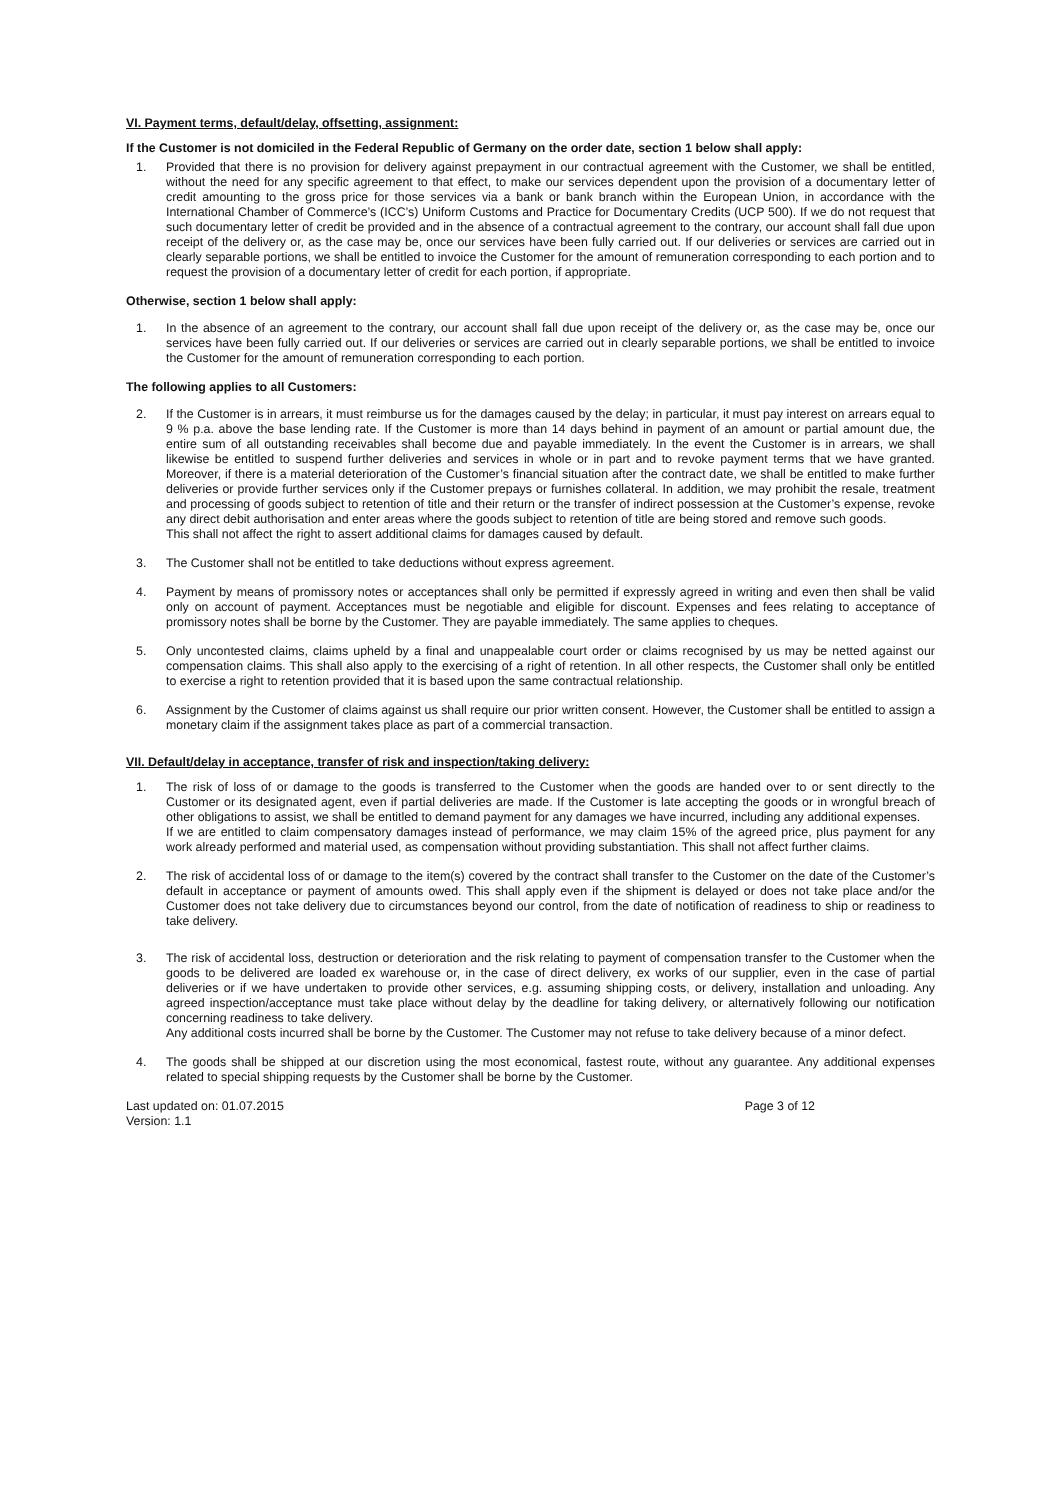VI. Payment terms, default/delay, offsetting, assignment:
If the Customer is not domiciled in the Federal Republic of Germany on the order date, section 1 below shall apply:
1. Provided that there is no provision for delivery against prepayment in our contractual agreement with the Customer, we shall be entitled, without the need for any specific agreement to that effect, to make our services dependent upon the provision of a documentary letter of credit amounting to the gross price for those services via a bank or bank branch within the European Union, in accordance with the International Chamber of Commerce’s (ICC’s) Uniform Customs and Practice for Documentary Credits (UCP 500). If we do not request that such documentary letter of credit be provided and in the absence of a contractual agreement to the contrary, our account shall fall due upon receipt of the delivery or, as the case may be, once our services have been fully carried out. If our deliveries or services are carried out in clearly separable portions, we shall be entitled to invoice the Customer for the amount of remuneration corresponding to each portion and to request the provision of a documentary letter of credit for each portion, if appropriate.
Otherwise, section 1 below shall apply:
1. In the absence of an agreement to the contrary, our account shall fall due upon receipt of the delivery or, as the case may be, once our services have been fully carried out. If our deliveries or services are carried out in clearly separable portions, we shall be entitled to invoice the Customer for the amount of remuneration corresponding to each portion.
The following applies to all Customers:
2. If the Customer is in arrears, it must reimburse us for the damages caused by the delay; in particular, it must pay interest on arrears equal to 9 % p.a. above the base lending rate. If the Customer is more than 14 days behind in payment of an amount or partial amount due, the entire sum of all outstanding receivables shall become due and payable immediately. In the event the Customer is in arrears, we shall likewise be entitled to suspend further deliveries and services in whole or in part and to revoke payment terms that we have granted. Moreover, if there is a material deterioration of the Customer’s financial situation after the contract date, we shall be entitled to make further deliveries or provide further services only if the Customer prepays or furnishes collateral. In addition, we may prohibit the resale, treatment and processing of goods subject to retention of title and their return or the transfer of indirect possession at the Customer’s expense, revoke any direct debit authorisation and enter areas where the goods subject to retention of title are being stored and remove such goods.
This shall not affect the right to assert additional claims for damages caused by default.
3. The Customer shall not be entitled to take deductions without express agreement.
4. Payment by means of promissory notes or acceptances shall only be permitted if expressly agreed in writing and even then shall be valid only on account of payment. Acceptances must be negotiable and eligible for discount. Expenses and fees relating to acceptance of promissory notes shall be borne by the Customer. They are payable immediately. The same applies to cheques.
5. Only uncontested claims, claims upheld by a final and unappealable court order or claims recognised by us may be netted against our compensation claims. This shall also apply to the exercising of a right of retention. In all other respects, the Customer shall only be entitled to exercise a right to retention provided that it is based upon the same contractual relationship.
6. Assignment by the Customer of claims against us shall require our prior written consent. However, the Customer shall be entitled to assign a monetary claim if the assignment takes place as part of a commercial transaction.
VII. Default/delay in acceptance, transfer of risk and inspection/taking delivery:
1. The risk of loss of or damage to the goods is transferred to the Customer when the goods are handed over to or sent directly to the Customer or its designated agent, even if partial deliveries are made. If the Customer is late accepting the goods or in wrongful breach of other obligations to assist, we shall be entitled to demand payment for any damages we have incurred, including any additional expenses.
If we are entitled to claim compensatory damages instead of performance, we may claim 15% of the agreed price, plus payment for any work already performed and material used, as compensation without providing substantiation. This shall not affect further claims.
2. The risk of accidental loss of or damage to the item(s) covered by the contract shall transfer to the Customer on the date of the Customer’s default in acceptance or payment of amounts owed. This shall apply even if the shipment is delayed or does not take place and/or the Customer does not take delivery due to circumstances beyond our control, from the date of notification of readiness to ship or readiness to take delivery.
3. The risk of accidental loss, destruction or deterioration and the risk relating to payment of compensation transfer to the Customer when the goods to be delivered are loaded ex warehouse or, in the case of direct delivery, ex works of our supplier, even in the case of partial deliveries or if we have undertaken to provide other services, e.g. assuming shipping costs, or delivery, installation and unloading. Any agreed inspection/acceptance must take place without delay by the deadline for taking delivery, or alternatively following our notification concerning readiness to take delivery.
Any additional costs incurred shall be borne by the Customer. The Customer may not refuse to take delivery because of a minor defect.
4. The goods shall be shipped at our discretion using the most economical, fastest route, without any guarantee. Any additional expenses related to special shipping requests by the Customer shall be borne by the Customer.
Last updated on: 01.07.2015
Version: 1.1
Page 3 of 12